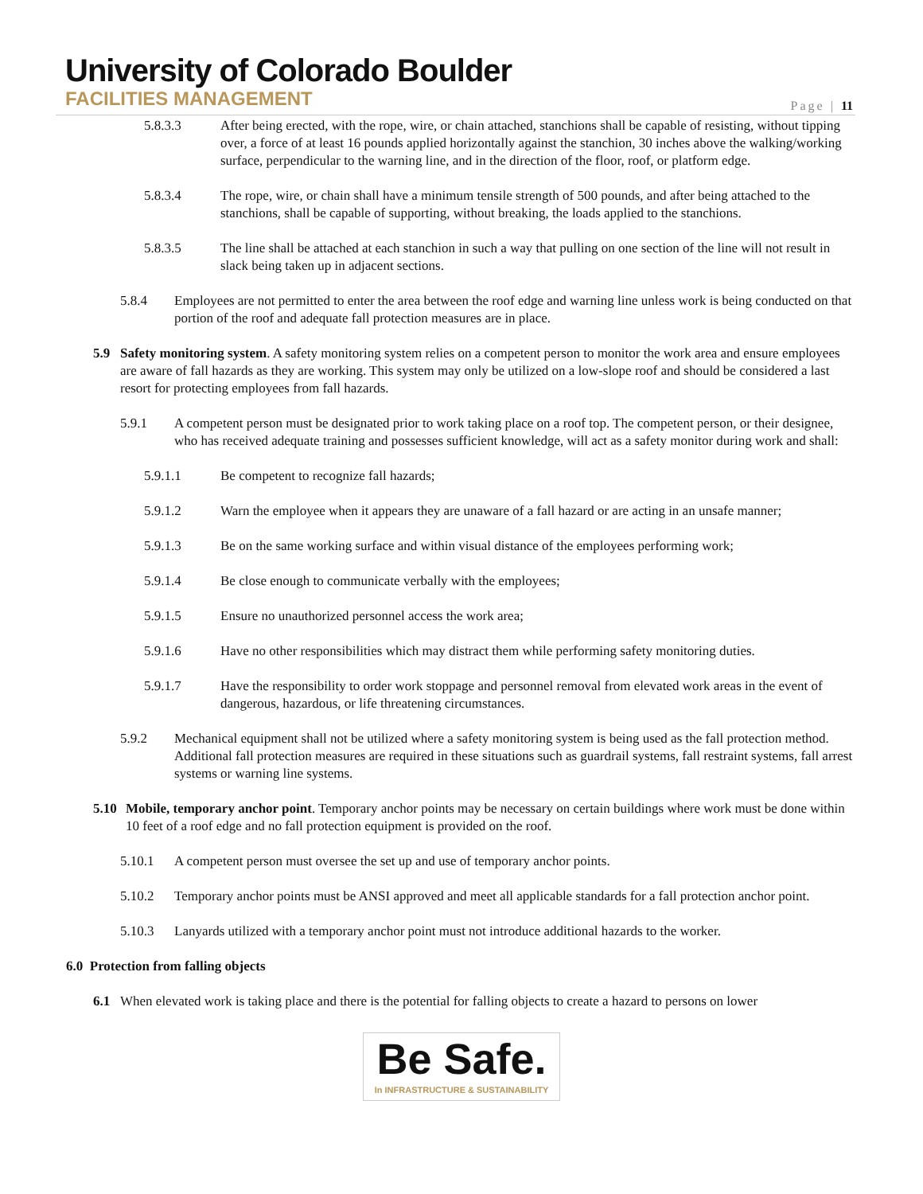University of Colorado Boulder
FACILITIES MANAGEMENT
Page | 11
5.8.3.3 After being erected, with the rope, wire, or chain attached, stanchions shall be capable of resisting, without tipping over, a force of at least 16 pounds applied horizontally against the stanchion, 30 inches above the walking/working surface, perpendicular to the warning line, and in the direction of the floor, roof, or platform edge.
5.8.3.4 The rope, wire, or chain shall have a minimum tensile strength of 500 pounds, and after being attached to the stanchions, shall be capable of supporting, without breaking, the loads applied to the stanchions.
5.8.3.5 The line shall be attached at each stanchion in such a way that pulling on one section of the line will not result in slack being taken up in adjacent sections.
5.8.4 Employees are not permitted to enter the area between the roof edge and warning line unless work is being conducted on that portion of the roof and adequate fall protection measures are in place.
5.9 Safety monitoring system. A safety monitoring system relies on a competent person to monitor the work area and ensure employees are aware of fall hazards as they are working. This system may only be utilized on a low-slope roof and should be considered a last resort for protecting employees from fall hazards.
5.9.1 A competent person must be designated prior to work taking place on a roof top. The competent person, or their designee, who has received adequate training and possesses sufficient knowledge, will act as a safety monitor during work and shall:
5.9.1.1 Be competent to recognize fall hazards;
5.9.1.2 Warn the employee when it appears they are unaware of a fall hazard or are acting in an unsafe manner;
5.9.1.3 Be on the same working surface and within visual distance of the employees performing work;
5.9.1.4 Be close enough to communicate verbally with the employees;
5.9.1.5 Ensure no unauthorized personnel access the work area;
5.9.1.6 Have no other responsibilities which may distract them while performing safety monitoring duties.
5.9.1.7 Have the responsibility to order work stoppage and personnel removal from elevated work areas in the event of dangerous, hazardous, or life threatening circumstances.
5.9.2 Mechanical equipment shall not be utilized where a safety monitoring system is being used as the fall protection method. Additional fall protection measures are required in these situations such as guardrail systems, fall restraint systems, fall arrest systems or warning line systems.
5.10 Mobile, temporary anchor point. Temporary anchor points may be necessary on certain buildings where work must be done within 10 feet of a roof edge and no fall protection equipment is provided on the roof.
5.10.1 A competent person must oversee the set up and use of temporary anchor points.
5.10.2 Temporary anchor points must be ANSI approved and meet all applicable standards for a fall protection anchor point.
5.10.3 Lanyards utilized with a temporary anchor point must not introduce additional hazards to the worker.
6.0 Protection from falling objects
6.1 When elevated work is taking place and there is the potential for falling objects to create a hazard to persons on lower
Be Safe. In INFRASTRUCTURE & SUSTAINABILITY